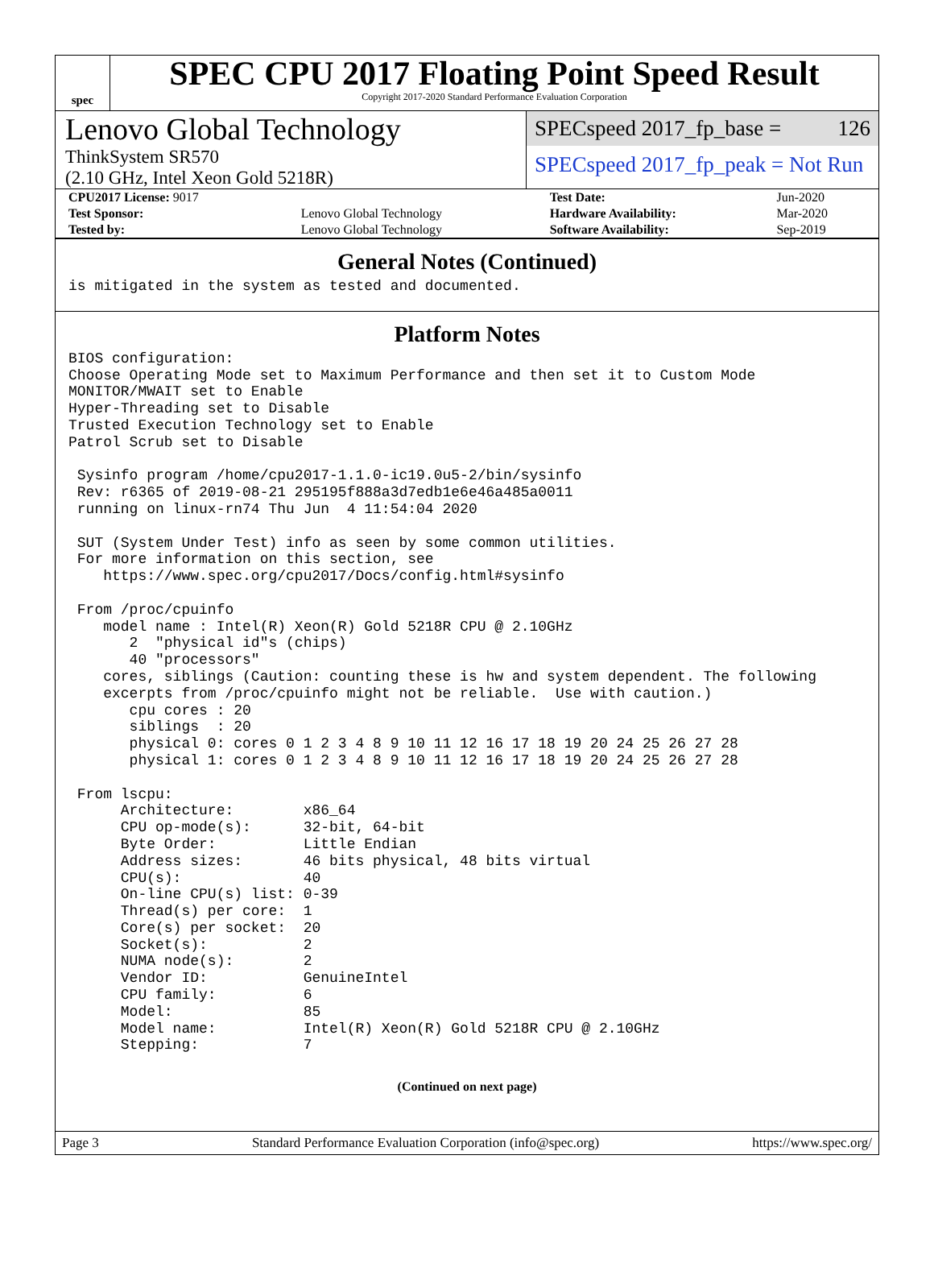spec
SPEC CPU 2017 Floating Point Speed Result
Copyright 2017-2020 Standard Performance Evaluation Corporation
Lenovo Global Technology
ThinkSystem SR570
(2.10 GHz, Intel Xeon Gold 5218R)
SPECspeed 2017_fp_base = 126
SPECspeed 2017_fp_peak = Not Run
| CPU2017 License: 9017 | | Test Date: | Jun-2020 |
| Test Sponsor: | Lenovo Global Technology | Hardware Availability: | Mar-2020 |
| Tested by: | Lenovo Global Technology | Software Availability: | Sep-2019 |
General Notes (Continued)
is mitigated in the system as tested and documented.
Platform Notes
BIOS configuration:
Choose Operating Mode set to Maximum Performance and then set it to Custom Mode
MONITOR/MWAIT set to Enable
Hyper-Threading set to Disable
Trusted Execution Technology set to Enable
Patrol Scrub set to Disable

 Sysinfo program /home/cpu2017-1.1.0-ic19.0u5-2/bin/sysinfo
 Rev: r6365 of 2019-08-21 295195f888a3d7edb1e6e46a485a0011
 running on linux-rn74 Thu Jun  4 11:54:04 2020

 SUT (System Under Test) info as seen by some common utilities.
 For more information on this section, see
    https://www.spec.org/cpu2017/Docs/config.html#sysinfo

 From /proc/cpuinfo
    model name : Intel(R) Xeon(R) Gold 5218R CPU @ 2.10GHz
       2  "physical id"s (chips)
       40 "processors"
    cores, siblings (Caution: counting these is hw and system dependent. The following
    excerpts from /proc/cpuinfo might not be reliable.  Use with caution.)
       cpu cores : 20
       siblings  : 20
       physical 0: cores 0 1 2 3 4 8 9 10 11 12 16 17 18 19 20 24 25 26 27 28
       physical 1: cores 0 1 2 3 4 8 9 10 11 12 16 17 18 19 20 24 25 26 27 28

 From lscpu:
      Architecture:        x86_64
      CPU op-mode(s):      32-bit, 64-bit
      Byte Order:          Little Endian
      Address sizes:       46 bits physical, 48 bits virtual
      CPU(s):              40
      On-line CPU(s) list: 0-39
      Thread(s) per core:  1
      Core(s) per socket:  20
      Socket(s):           2
      NUMA node(s):        2
      Vendor ID:           GenuineIntel
      CPU family:          6
      Model:               85
      Model name:          Intel(R) Xeon(R) Gold 5218R CPU @ 2.10GHz
      Stepping:            7
(Continued on next page)
Page 3 Standard Performance Evaluation Corporation (info@spec.org) https://www.spec.org/